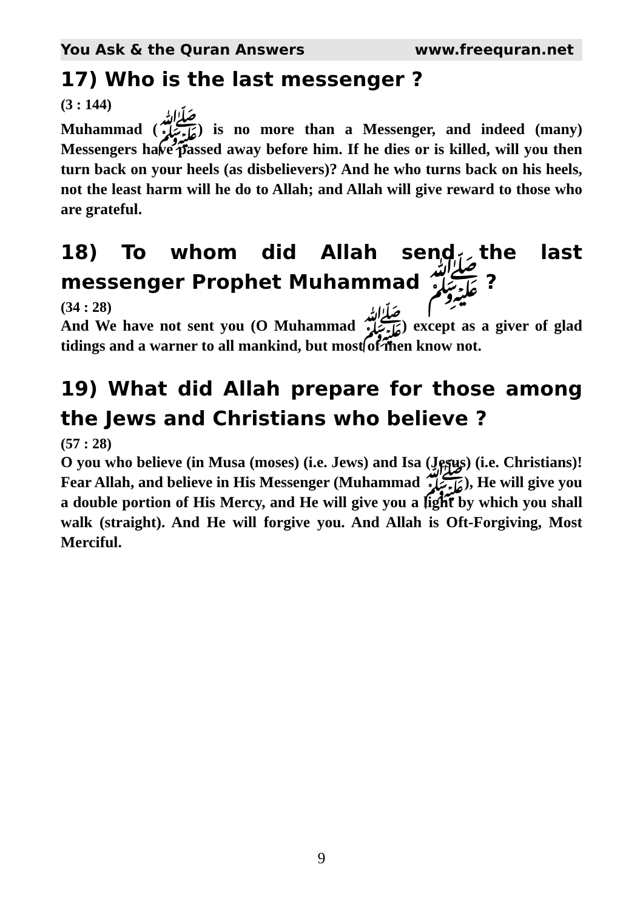You Ask & the Quran Answers www.freequran.net
17) Who is the last messenger ?
(3 : 144)
Muhammad (ﷺ) is no more than a Messenger, and indeed (many) Messengers have passed away before him. If he dies or is killed, will you then turn back on your heels (as disbelievers)? And he who turns back on his heels, not the least harm will he do to Allah; and Allah will give reward to those who are grateful.
18) To whom did Allah send the last messenger Prophet Muhammad ﷺ ?
(34 : 28)
And We have not sent you (O Muhammad ﷺ) except as a giver of glad tidings and a warner to all mankind, but most of men know not.
19) What did Allah prepare for those among the Jews and Christians who believe ?
(57 : 28)
O you who believe (in Musa (moses) (i.e. Jews) and Isa (Jesus) (i.e. Christians)! Fear Allah, and believe in His Messenger (Muhammad ﷺ), He will give you a double portion of His Mercy, and He will give you a light by which you shall walk (straight). And He will forgive you. And Allah is Oft-Forgiving, Most Merciful.
9